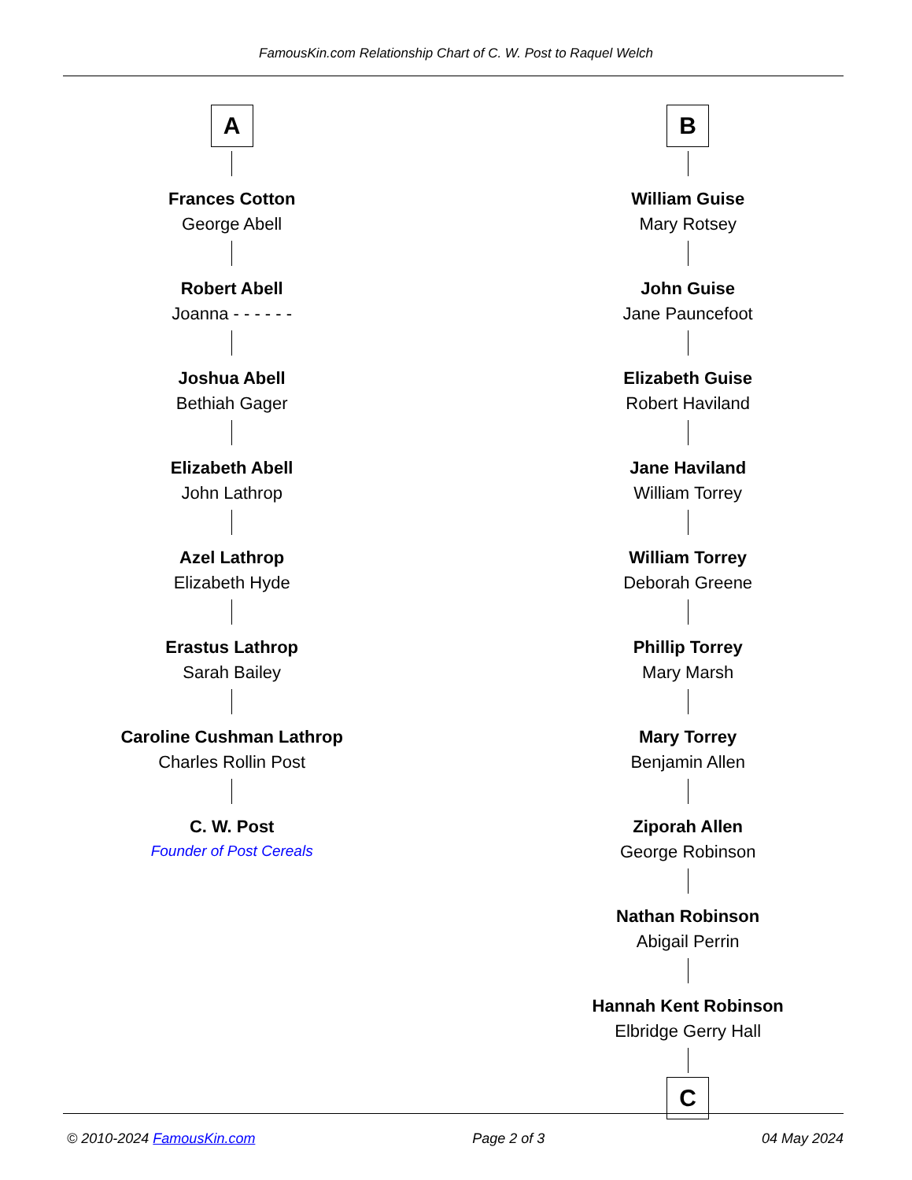FamousKin.com Relationship Chart of C. W. Post to Raquel Welch
A
Frances Cotton
George Abell
Robert Abell
Joanna - - - - - -
Joshua Abell
Bethiah Gager
Elizabeth Abell
John Lathrop
Azel Lathrop
Elizabeth Hyde
Erastus Lathrop
Sarah Bailey
Caroline Cushman Lathrop
Charles Rollin Post
C. W. Post
Founder of Post Cereals
B
William Guise
Mary Rotsey
John Guise
Jane Pauncefoot
Elizabeth Guise
Robert Haviland
Jane Haviland
William Torrey
William Torrey
Deborah Greene
Phillip Torrey
Mary Marsh
Mary Torrey
Benjamin Allen
Ziporah Allen
George Robinson
Nathan Robinson
Abigail Perrin
Hannah Kent Robinson
Elbridge Gerry Hall
C
© 2010-2024 FamousKin.com Page 2 of 3 04 May 2024